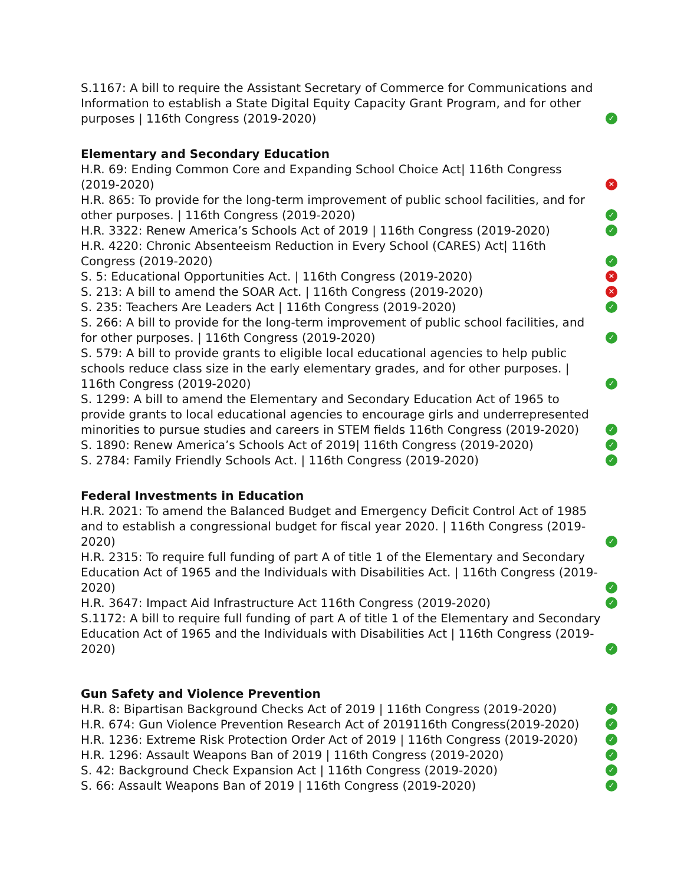S.1167: A bill to require the Assistant Secretary of Commerce for Communications and Information to establish a State Digital Equity Capacity Grant Program, and for other purposes | 116th Congress (2019-2020) ✓
Elementary and Secondary Education
H.R. 69: Ending Common Core and Expanding School Choice Act| 116th Congress (2019-2020) ✕
H.R. 865: To provide for the long-term improvement of public school facilities, and for other purposes. | 116th Congress (2019-2020) ✓
H.R. 3322: Renew America’s Schools Act of 2019 | 116th Congress (2019-2020) ✓
H.R. 4220: Chronic Absenteeism Reduction in Every School (CARES) Act| 116th Congress (2019-2020) ✓
S. 5: Educational Opportunities Act. | 116th Congress (2019-2020) ✕
S. 213: A bill to amend the SOAR Act. | 116th Congress (2019-2020) ✕
S. 235: Teachers Are Leaders Act | 116th Congress (2019-2020) ✓
S. 266: A bill to provide for the long-term improvement of public school facilities, and for other purposes. | 116th Congress (2019-2020) ✓
S. 579: A bill to provide grants to eligible local educational agencies to help public schools reduce class size in the early elementary grades, and for other purposes. | 116th Congress (2019-2020) ✓
S. 1299: A bill to amend the Elementary and Secondary Education Act of 1965 to provide grants to local educational agencies to encourage girls and underrepresented minorities to pursue studies and careers in STEM fields 116th Congress (2019-2020) ✓
S. 1890: Renew America’s Schools Act of 2019| 116th Congress (2019-2020) ✓
S. 2784: Family Friendly Schools Act. | 116th Congress (2019-2020) ✓
Federal Investments in Education
H.R. 2021: To amend the Balanced Budget and Emergency Deficit Control Act of 1985 and to establish a congressional budget for fiscal year 2020. | 116th Congress (2019-2020) ✓
H.R. 2315: To require full funding of part A of title 1 of the Elementary and Secondary Education Act of 1965 and the Individuals with Disabilities Act. | 116th Congress (2019-2020) ✓
H.R. 3647: Impact Aid Infrastructure Act 116th Congress (2019-2020) ✓
S.1172: A bill to require full funding of part A of title 1 of the Elementary and Secondary Education Act of 1965 and the Individuals with Disabilities Act | 116th Congress (2019-2020) ✓
Gun Safety and Violence Prevention
H.R. 8: Bipartisan Background Checks Act of 2019 | 116th Congress (2019-2020) ✓
H.R. 674: Gun Violence Prevention Research Act of 2019116th Congress(2019-2020) ✓
H.R. 1236: Extreme Risk Protection Order Act of 2019 | 116th Congress (2019-2020) ✓
H.R. 1296: Assault Weapons Ban of 2019 | 116th Congress (2019-2020) ✓
S. 42: Background Check Expansion Act | 116th Congress (2019-2020) ✓
S. 66: Assault Weapons Ban of 2019 | 116th Congress (2019-2020) ✓